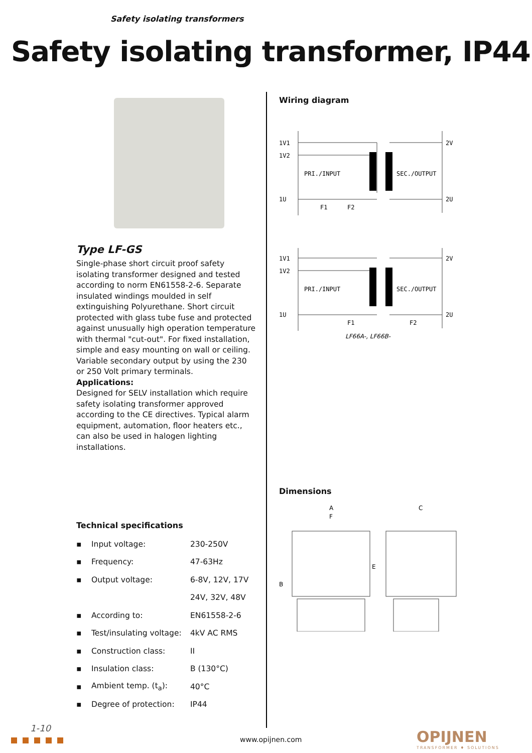Safety isolating transformers
Safety isolating transformer, IP44
Type LF-GS
Single-phase short circuit proof safety isolating transformer designed and tested according to norm EN61558-2-6. Separate insulated windings moulded in self extinguishing Polyurethane. Short circuit protected with glass tube fuse and protected against unusually high operation temperature with thermal "cut-out". For fixed installation, simple and easy mounting on wall or ceiling. Variable secondary output by using the 230 or 250 Volt primary terminals.
Applications:
Designed for SELV installation which require safety isolating transformer approved according to the CE directives. Typical alarm equipment, automation, floor heaters etc., can also be used in halogen lighting installations.
Technical specifications
| ▪ | Input voltage: | 230-250V |
| ▪ | Frequency: | 47-63Hz |
| ▪ | Output voltage: | 6-8V, 12V, 17V |
| | | 24V, 32V, 48V |
| ▪ | According to: | EN61558-2-6 |
| ▪ | Test/insulating voltage: | 4kV AC RMS |
| ▪ | Construction class: | II |
| ▪ | Insulation class: | B (130°C) |
| ▪ | Ambient temp. (t<sub>a</sub>): | 40°C |
| ▪ | Degree of protection: | IP44 |
Wiring diagram
1V1
1V2
1U
PRI./INPUT
SEC./OUTPUT
F1
F2
2V
2U
1V1
1V2
1U
PRI./INPUT
SEC./OUTPUT
F1
F2
2V
2U
LF66A-, LF66B-
Dimensions
A
F
C
B
E
1-10
www.opijnen.com OPIJNEN
TRANSFORMER ♦ SOLUTIONS